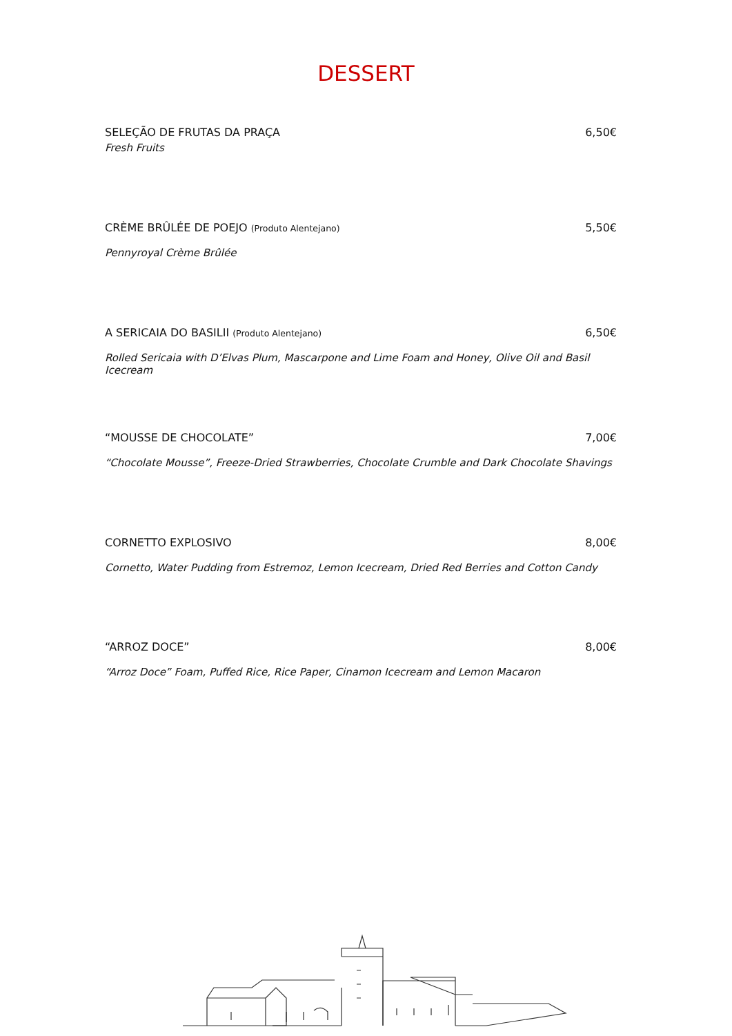DESSERT
SELEÇÃO DE FRUTAS DA PRAÇA 6,50€
Fresh Fruits
CRÈME BRÛLÉE DE POEJO (Produto Alentejano) 5,50€
Pennyroyal Crème Brûlée
A SERICAIA DO BASILII (Produto Alentejano) 6,50€
Rolled Sericaia with D’Elvas Plum, Mascarpone and Lime Foam and Honey, Olive Oil and Basil Icecream
“MOUSSE DE CHOCOLATE” 7,00€
“Chocolate Mousse”, Freeze-Dried Strawberries, Chocolate Crumble and Dark Chocolate Shavings
CORNETTO EXPLOSIVO 8,00€
Cornetto, Water Pudding from Estremoz, Lemon Icecream, Dried Red Berries and Cotton Candy
“ARROZ DOCE” 8,00€
“Arroz Doce” Foam, Puffed Rice, Rice Paper, Cinamon Icecream and Lemon Macaron